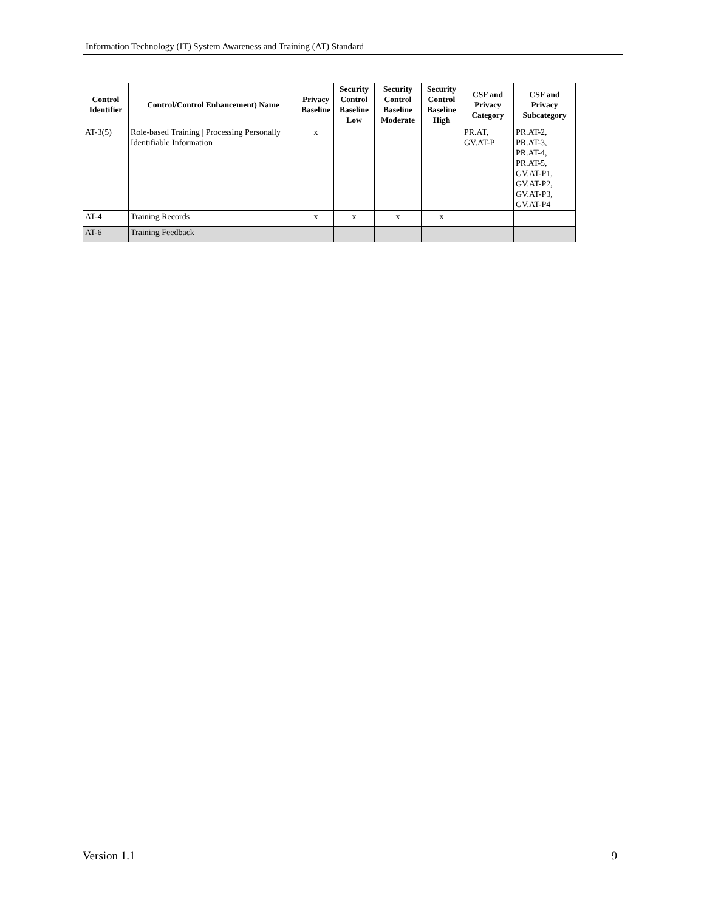Information Technology (IT) System Awareness and Training (AT) Standard
| Control Identifier | Control/Control Enhancement) Name | Privacy Baseline | Security Control Baseline Low | Security Control Baseline Moderate | Security Control Baseline High | CSF and Privacy Category | CSF and Privacy Subcategory |
| --- | --- | --- | --- | --- | --- | --- | --- |
| AT-3(5) | Role-based Training / Processing Personally Identifiable Information | x | | | | PR.AT, GV.AT-P | PR.AT-2, PR.AT-3, PR.AT-4, PR.AT-5, GV.AT-P1, GV.AT-P2, GV.AT-P3, GV.AT-P4 |
| AT-4 | Training Records | x | x | x | x | | |
| AT-6 | Training Feedback | | | | | | |
Version 1.1 9